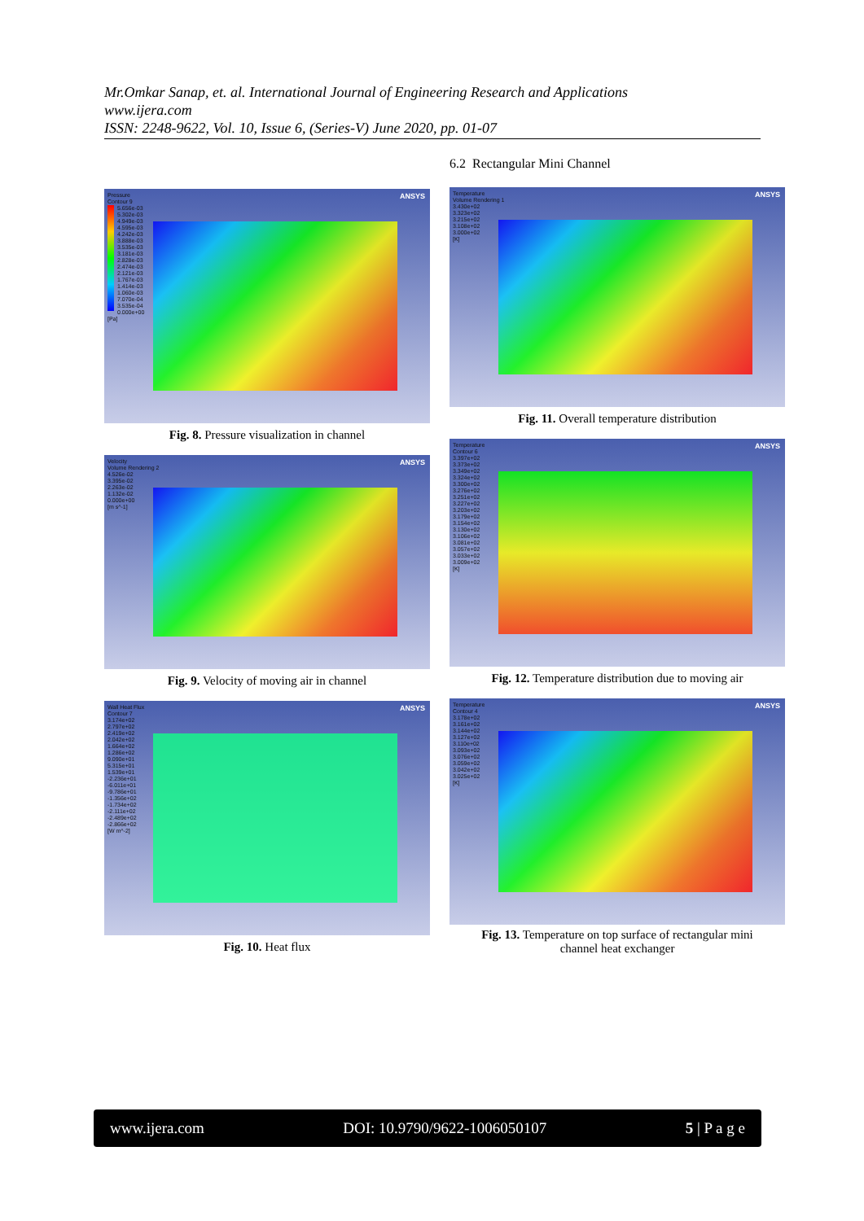Mr.Omkar Sanap, et. al. International Journal of Engineering Research and Applications
www.ijera.com
ISSN: 2248-9622, Vol. 10, Issue 6, (Series-V) June 2020, pp. 01-07
ANSYS
Pressure
Contour 9
5.656e-03
5.302e-03
4.949e-03
4.595e-03
4.242e-03
3.888e-03
3.535e-03
3.181e-03
2.828e-03
2.474e-03
2.121e-03
1.767e-03
1.414e-03
1.060e-03
7.070e-04
3.535e-04
0.000e+00
[Pa]
Fig. 8. Pressure visualization in channel
ANSYS
Velocity
Volume Rendering 2
4.526e-02
3.395e-02
2.263e-02
1.132e-02
0.000e+00
[m s^-1]
Fig. 9. Velocity of moving air in channel
ANSYS
Wall Heat Flux
Contour 7
3.174e+02
2.797e+02
2.419e+02
2.042e+02
1.664e+02
1.286e+02
9.090e+01
5.315e+01
1.539e+01
-2.236e+01
-6.011e+01
-9.786e+01
-1.356e+02
-1.734e+02
-2.111e+02
-2.489e+02
-2.866e+02
[W m^-2]
Fig. 10. Heat flux
6.2 Rectangular Mini Channel
ANSYS
Temperature
Volume Rendering 1
3.430e+02
3.323e+02
3.215e+02
3.108e+02
3.000e+02
[K]
Fig. 11. Overall temperature distribution
ANSYS
Temperature
Contour 6
3.397e+02
3.373e+02
3.349e+02
3.324e+02
3.300e+02
3.276e+02
3.251e+02
3.227e+02
3.203e+02
3.179e+02
3.154e+02
3.130e+02
3.106e+02
3.081e+02
3.057e+02
3.033e+02
3.009e+02
[K]
Fig. 12. Temperature distribution due to moving air
ANSYS
Temperature
Contour 4
3.178e+02
3.161e+02
3.144e+02
3.127e+02
3.110e+02
3.093e+02
3.076e+02
3.059e+02
3.042e+02
3.025e+02
[K]
Fig. 13. Temperature on top surface of rectangular mini
channel heat exchanger
www.ijera.com DOI: 10.9790/9622-1006050107 5 | P a g e